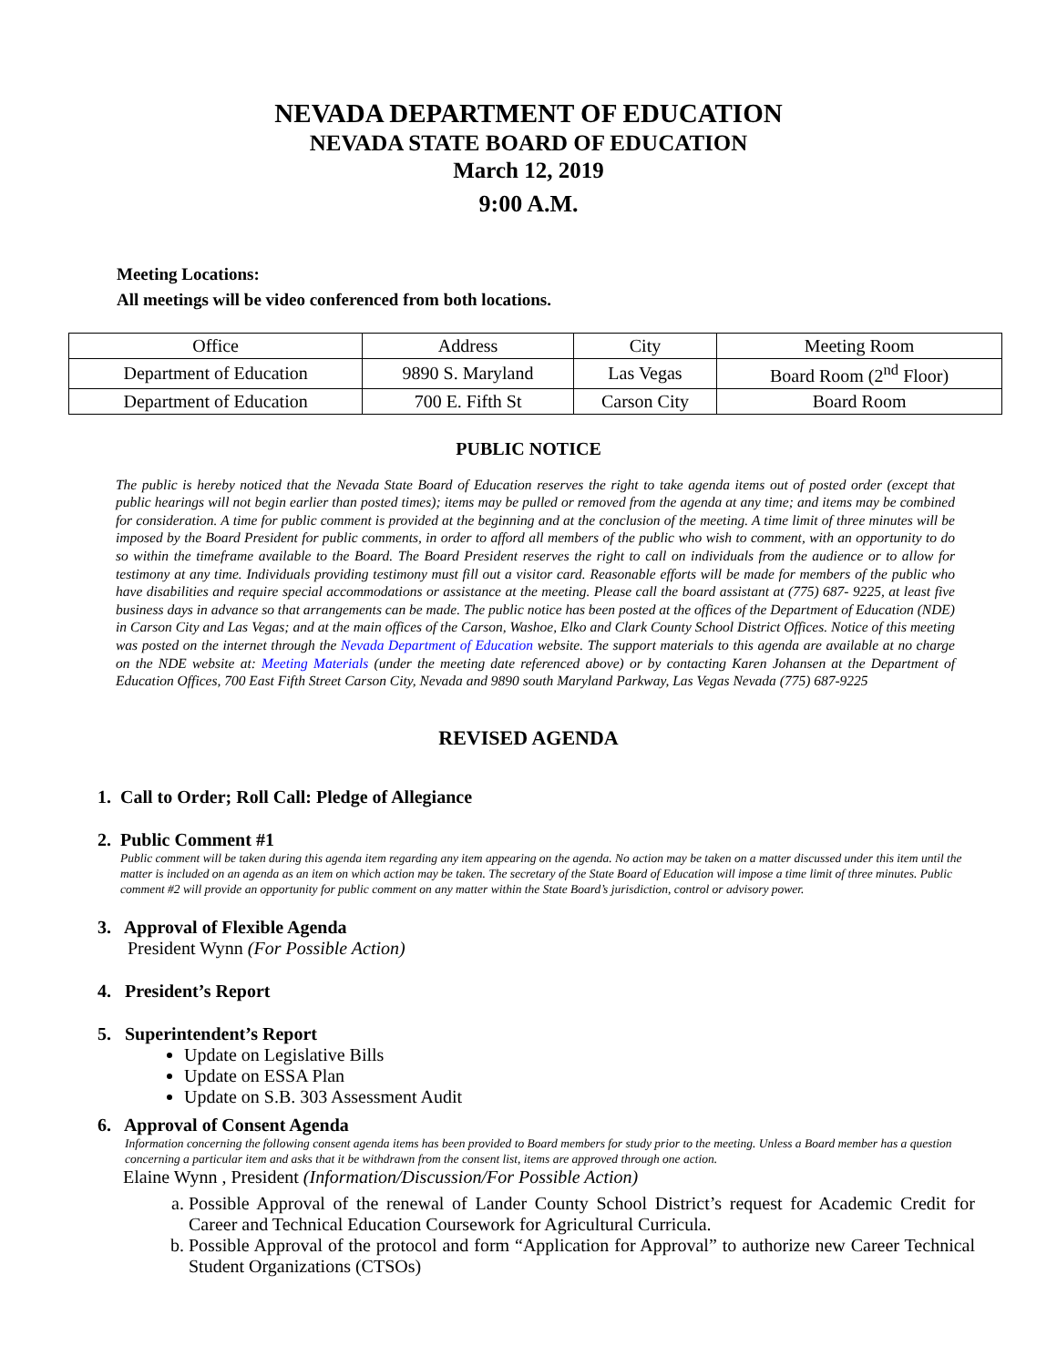NEVADA DEPARTMENT OF EDUCATION
NEVADA STATE BOARD OF EDUCATION
March 12, 2019
9:00 A.M.
Meeting Locations:
All meetings will be video conferenced from both locations.
| Office | Address | City | Meeting Room |
| Department of Education | 9890 S. Maryland | Las Vegas | Board Room (2<sup>nd</sup> Floor) |
| Department of Education | 700 E. Fifth St | Carson City | Board Room |
PUBLIC NOTICE
The public is hereby noticed that the Nevada State Board of Education reserves the right to take agenda items out of posted order (except that public hearings will not begin earlier than posted times); items may be pulled or removed from the agenda at any time; and items may be combined for consideration. A time for public comment is provided at the beginning and at the conclusion of the meeting. A time limit of three minutes will be imposed by the Board President for public comments, in order to afford all members of the public who wish to comment, with an opportunity to do so within the timeframe available to the Board. The Board President reserves the right to call on individuals from the audience or to allow for testimony at any time. Individuals providing testimony must fill out a visitor card. Reasonable efforts will be made for members of the public who have disabilities and require special accommodations or assistance at the meeting. Please call the board assistant at (775) 687- 9225, at least five business days in advance so that arrangements can be made. The public notice has been posted at the offices of the Department of Education (NDE) in Carson City and Las Vegas; and at the main offices of the Carson, Washoe, Elko and Clark County School District Offices. Notice of this meeting was posted on the internet through the Nevada Department of Education website. The support materials to this agenda are available at no charge on the NDE website at: Meeting Materials (under the meeting date referenced above) or by contacting Karen Johansen at the Department of Education Offices, 700 East Fifth Street Carson City, Nevada and 9890 south Maryland Parkway, Las Vegas Nevada (775) 687-9225
REVISED AGENDA
1. Call to Order; Roll Call: Pledge of Allegiance
2. Public Comment #1
Public comment will be taken during this agenda item regarding any item appearing on the agenda. No action may be taken on a matter discussed under this item until the matter is included on an agenda as an item on which action may be taken. The secretary of the State Board of Education will impose a time limit of three minutes. Public comment #2 will provide an opportunity for public comment on any matter within the State Board’s jurisdiction, control or advisory power.
3. Approval of Flexible Agenda
President Wynn (For Possible Action)
4. President’s Report
5. Superintendent’s Report
Update on Legislative Bills
Update on ESSA Plan
Update on S.B. 303 Assessment Audit
6. Approval of Consent Agenda
Information concerning the following consent agenda items has been provided to Board members for study prior to the meeting. Unless a Board member has a question concerning a particular item and asks that it be withdrawn from the consent list, items are approved through one action.
Elaine Wynn , President (Information/Discussion/For Possible Action)
a. Possible Approval of the renewal of Lander County School District’s request for Academic Credit for Career and Technical Education Coursework for Agricultural Curricula.
b. Possible Approval of the protocol and form “Application for Approval” to authorize new Career Technical Student Organizations (CTSOs)